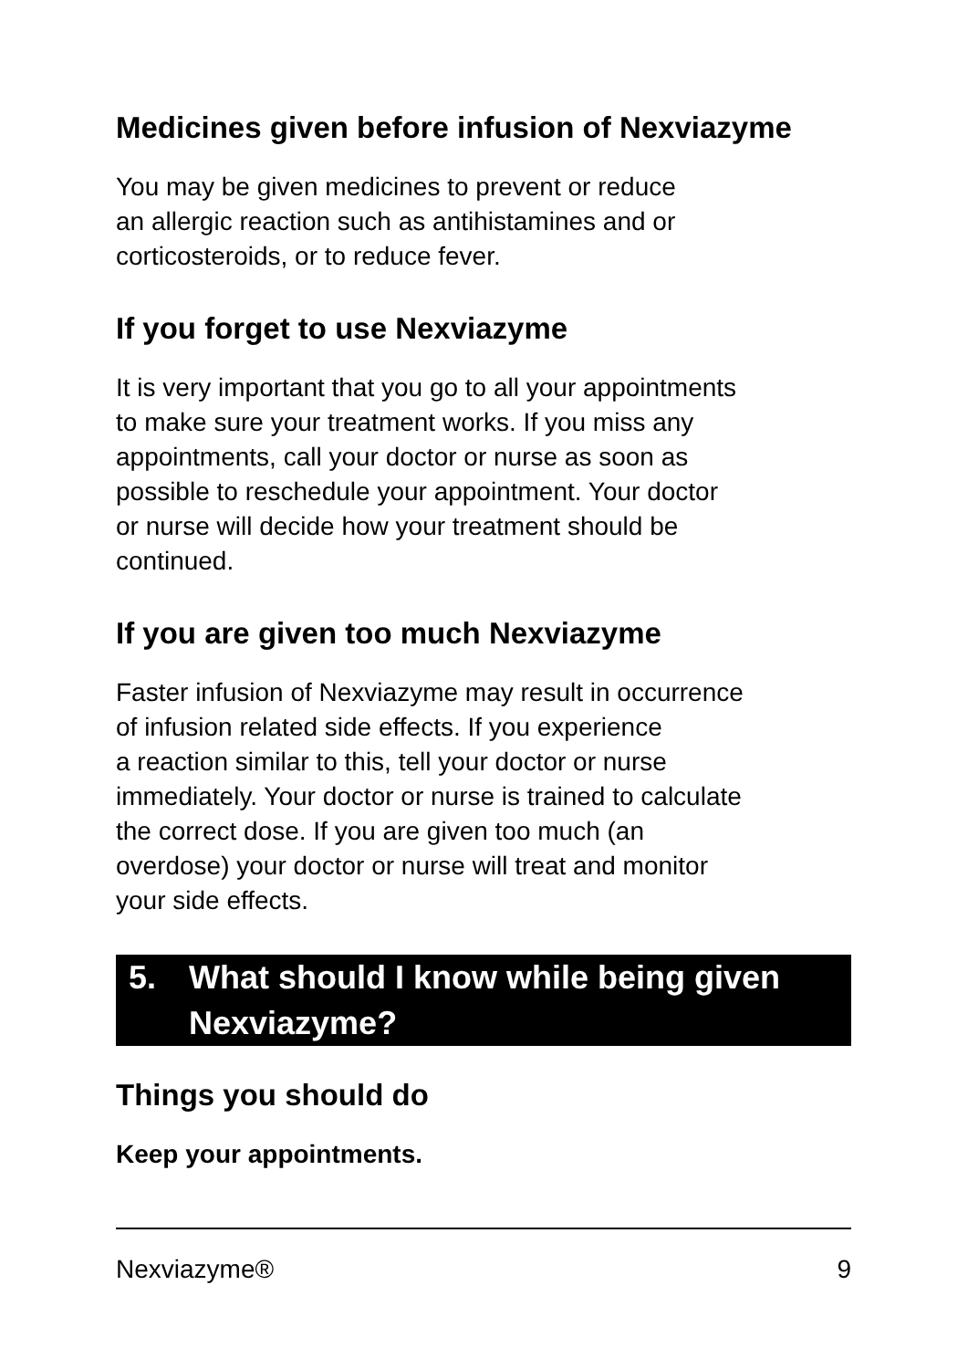Medicines given before infusion of Nexviazyme
You may be given medicines to prevent or reduce
an allergic reaction such as antihistamines and or
corticosteroids, or to reduce fever.
If you forget to use Nexviazyme
It is very important that you go to all your appointments
to make sure your treatment works. If you miss any
appointments, call your doctor or nurse as soon as
possible to reschedule your appointment. Your doctor
or nurse will decide how your treatment should be
continued.
If you are given too much Nexviazyme
Faster infusion of Nexviazyme may result in occurrence
of infusion related side effects. If you experience
a reaction similar to this, tell your doctor or nurse
immediately. Your doctor or nurse is trained to calculate
the correct dose. If you are given too much (an
overdose) your doctor or nurse will treat and monitor
your side effects.
5. What should I know while being given Nexviazyme?
Things you should do
Keep your appointments.
Nexviazyme® 9